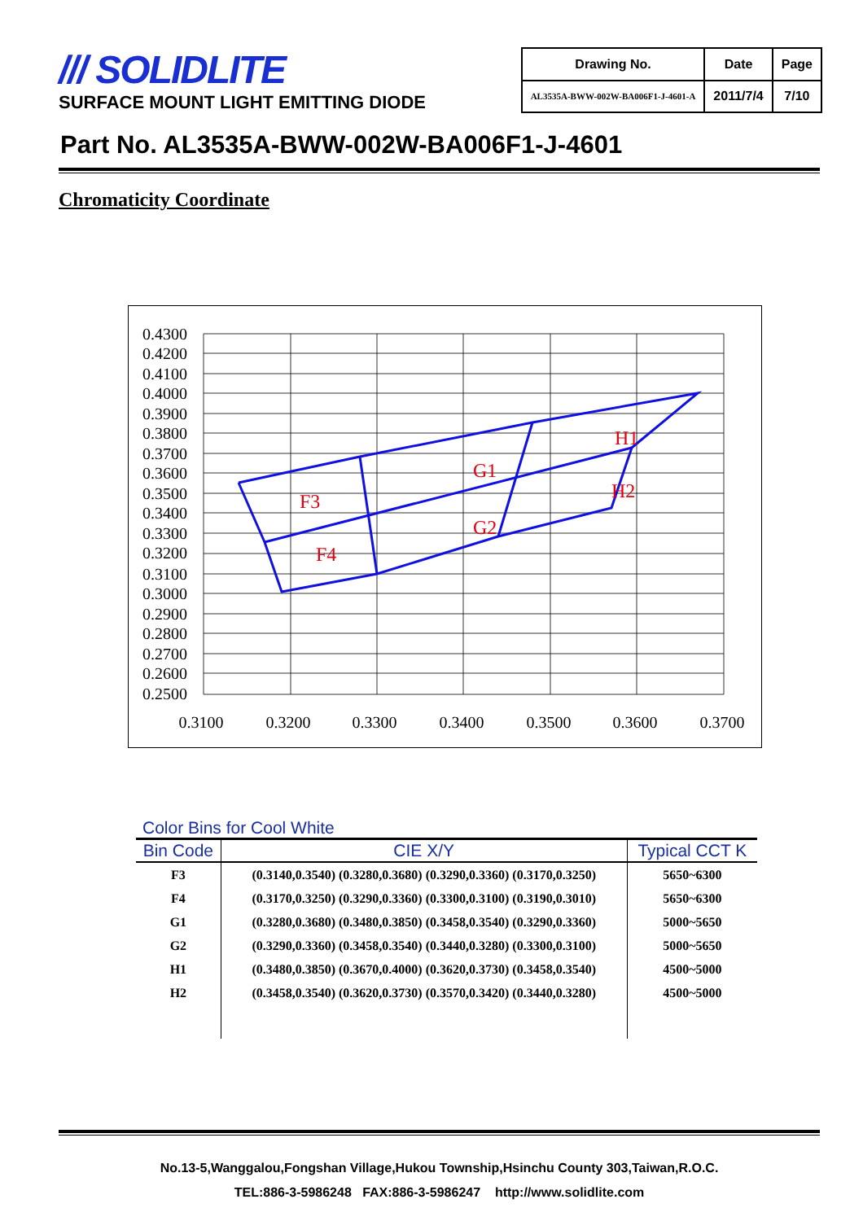/// SOLIDLITE
SURFACE MOUNT LIGHT EMITTING DIODE
| Drawing No. | Date | Page |
| AL3535A-BWW-002W-BA006F1-J-4601-A | 2011/7/4 | 7/10 |
Part No. AL3535A-BWW-002W-BA006F1-J-4601
Chromaticity Coordinate
0.4300
0.4200
0.4100
0.4000
0.3900
0.3800
0.3700
0.3600
0.3500
0.3400
0.3300
0.3200
0.3100
0.3000
0.2900
0.2800
0.2700
0.2600
0.2500
0.3100
0.3200
0.3300
0.3400
0.3500
0.3600
0.3700
F3
F4
G1
G2
H1
H2
Color Bins for Cool White
| Bin Code | CIE X/Y | Typical CCT K |
| --- | --- | --- |
| F3 | (0.3140,0.3540) (0.3280,0.3680) (0.3290,0.3360) (0.3170,0.3250) | 5650~6300 |
| F4 | (0.3170,0.3250) (0.3290,0.3360) (0.3300,0.3100) (0.3190,0.3010) | 5650~6300 |
| G1 | (0.3280,0.3680) (0.3480,0.3850) (0.3458,0.3540) (0.3290,0.3360) | 5000~5650 |
| G2 | (0.3290,0.3360) (0.3458,0.3540) (0.3440,0.3280) (0.3300,0.3100) | 5000~5650 |
| H1 | (0.3480,0.3850) (0.3670,0.4000) (0.3620,0.3730) (0.3458,0.3540) | 4500~5000 |
| H2 | (0.3458,0.3540) (0.3620,0.3730) (0.3570,0.3420) (0.3440,0.3280) | 4500~5000 |
No.13-5,Wanggalou,Fongshan Village,Hukou Township,Hsinchu County 303,Taiwan,R.O.C.
TEL:886-3-5986248 FAX:886-3-5986247 http://www.solidlite.com